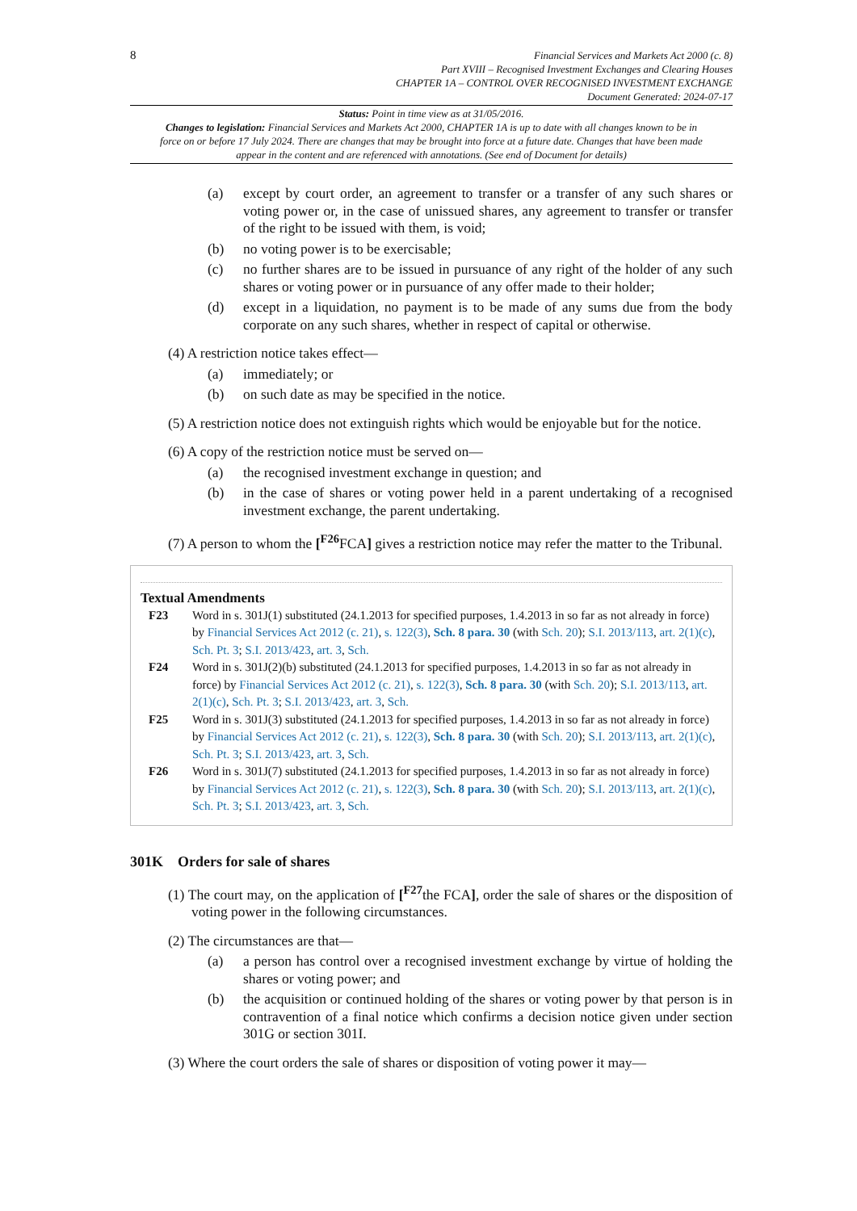8
Financial Services and Markets Act 2000 (c. 8)
Part XVIII – Recognised Investment Exchanges and Clearing Houses
CHAPTER 1A – CONTROL OVER RECOGNISED INVESTMENT EXCHANGE
Document Generated: 2024-07-17
Status: Point in time view as at 31/05/2016.
Changes to legislation: Financial Services and Markets Act 2000, CHAPTER 1A is up to date with all changes known to be in force on or before 17 July 2024. There are changes that may be brought into force at a future date. Changes that have been made appear in the content and are referenced with annotations. (See end of Document for details)
(a) except by court order, an agreement to transfer or a transfer of any such shares or voting power or, in the case of unissued shares, any agreement to transfer or transfer of the right to be issued with them, is void;
(b) no voting power is to be exercisable;
(c) no further shares are to be issued in pursuance of any right of the holder of any such shares or voting power or in pursuance of any offer made to their holder;
(d) except in a liquidation, no payment is to be made of any sums due from the body corporate on any such shares, whether in respect of capital or otherwise.
(4) A restriction notice takes effect—
(a) immediately; or
(b) on such date as may be specified in the notice.
(5) A restriction notice does not extinguish rights which would be enjoyable but for the notice.
(6) A copy of the restriction notice must be served on—
(a) the recognised investment exchange in question; and
(b) in the case of shares or voting power held in a parent undertaking of a recognised investment exchange, the parent undertaking.
(7) A person to whom the [<sup>F26</sup>FCA] gives a restriction notice may refer the matter to the Tribunal.
Textual Amendments
F23 Word in s. 301J(1) substituted (24.1.2013 for specified purposes, 1.4.2013 in so far as not already in force) by Financial Services Act 2012 (c. 21), s. 122(3), Sch. 8 para. 30 (with Sch. 20); S.I. 2013/113, art. 2(1)(c), Sch. Pt. 3; S.I. 2013/423, art. 3, Sch.
F24 Word in s. 301J(2)(b) substituted (24.1.2013 for specified purposes, 1.4.2013 in so far as not already in force) by Financial Services Act 2012 (c. 21), s. 122(3), Sch. 8 para. 30 (with Sch. 20); S.I. 2013/113, art. 2(1)(c), Sch. Pt. 3; S.I. 2013/423, art. 3, Sch.
F25 Word in s. 301J(3) substituted (24.1.2013 for specified purposes, 1.4.2013 in so far as not already in force) by Financial Services Act 2012 (c. 21), s. 122(3), Sch. 8 para. 30 (with Sch. 20); S.I. 2013/113, art. 2(1)(c), Sch. Pt. 3; S.I. 2013/423, art. 3, Sch.
F26 Word in s. 301J(7) substituted (24.1.2013 for specified purposes, 1.4.2013 in so far as not already in force) by Financial Services Act 2012 (c. 21), s. 122(3), Sch. 8 para. 30 (with Sch. 20); S.I. 2013/113, art. 2(1)(c), Sch. Pt. 3; S.I. 2013/423, art. 3, Sch.
301K Orders for sale of shares
(1) The court may, on the application of [<sup>F27</sup>the FCA], order the sale of shares or the disposition of voting power in the following circumstances.
(2) The circumstances are that—
(a) a person has control over a recognised investment exchange by virtue of holding the shares or voting power; and
(b) the acquisition or continued holding of the shares or voting power by that person is in contravention of a final notice which confirms a decision notice given under section 301G or section 301I.
(3) Where the court orders the sale of shares or disposition of voting power it may—